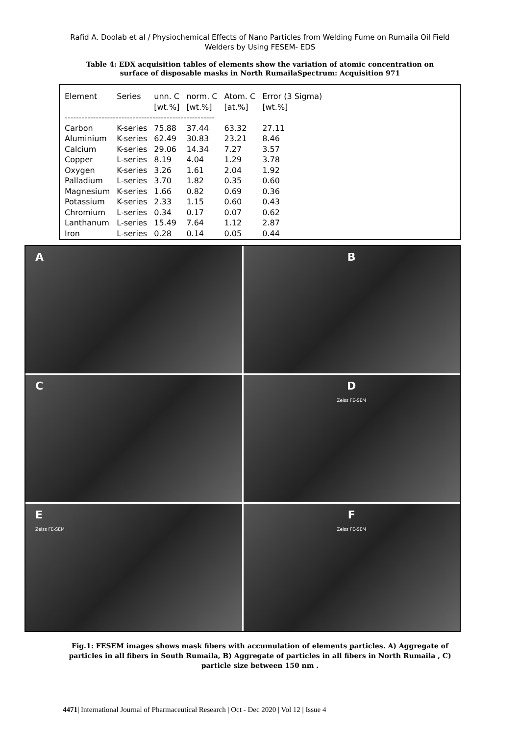Rafid A. Doolab et al / Physiochemical Effects of Nano Particles from Welding Fume on Rumaila Oil Field Welders by Using FESEM- EDS
Table 4: EDX acquisition tables of elements show the variation of atomic concentration on surface of disposable masks in North RumailaSpectrum: Acquisition 971
| Element | Series | unn. C | norm. C | Atom. C | Error (3 Sigma) |
| --- | --- | --- | --- | --- | --- |
| | | [wt.%] | [wt.%] | [at.%] | [wt.%] |
| ----------------------------------------------------- | | | | | |
| Carbon | K-series | 75.88 | 37.44 | 63.32 | 27.11 |
| Aluminium | K-series | 62.49 | 30.83 | 23.21 | 8.46 |
| Calcium | K-series | 29.06 | 14.34 | 7.27 | 3.57 |
| Copper | L-series | 8.19 | 4.04 | 1.29 | 3.78 |
| Oxygen | K-series | 3.26 | 1.61 | 2.04 | 1.92 |
| Palladium | L-series | 3.70 | 1.82 | 0.35 | 0.60 |
| Magnesium | K-series | 1.66 | 0.82 | 0.69 | 0.36 |
| Potassium | K-series | 2.33 | 1.15 | 0.60 | 0.43 |
| Chromium | L-series | 0.34 | 0.17 | 0.07 | 0.62 |
| Lanthanum | L-series | 15.49 | 7.64 | 1.12 | 2.87 |
| Iron | L-series | 0.28 | 0.14 | 0.05 | 0.44 |
A
B
C
D
Zeiss FE-SEM
E
Zeiss FE-SEM
F
Zeiss FE-SEM
Fig.1: FESEM images shows mask fibers with accumulation of elements particles. A) Aggregate of particles in all fibers in South Rumaila, B) Aggregate of particles in all fibers in North Rumaila , C) particle size between 150 nm .
4471| International Journal of Pharmaceutical Research | Oct - Dec 2020 | Vol 12 | Issue 4